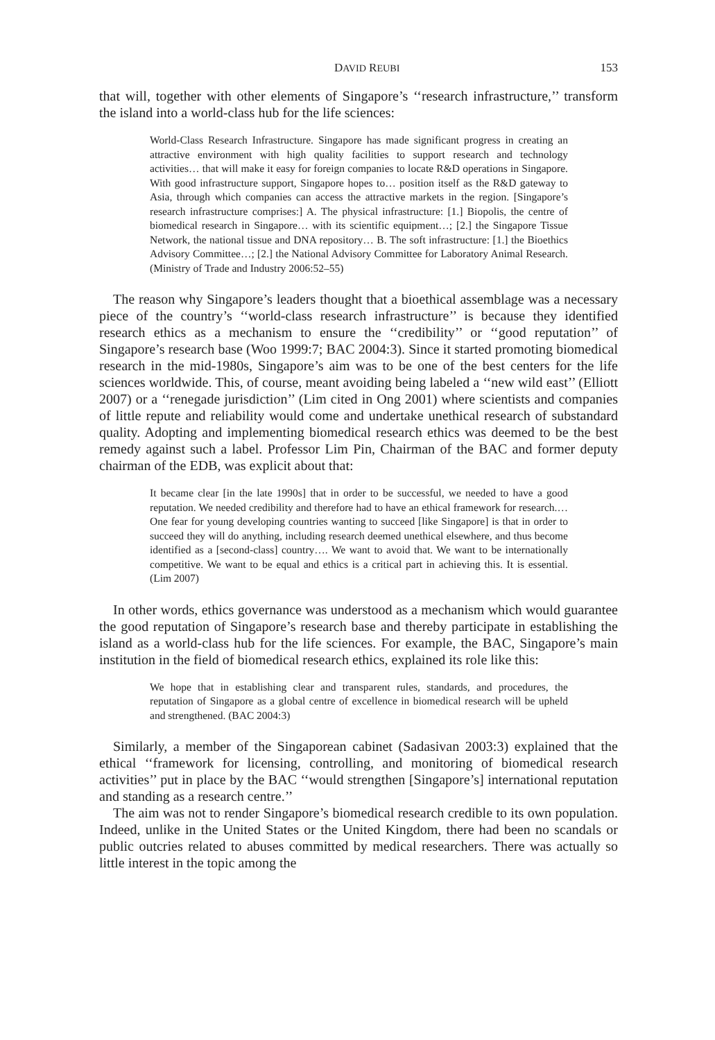DAVID REUBI 153
that will, together with other elements of Singapore’s ‘‘research infrastructure,’’ transform the island into a world-class hub for the life sciences:
World-Class Research Infrastructure. Singapore has made significant progress in creating an attractive environment with high quality facilities to support research and technology activities… that will make it easy for foreign companies to locate R&D operations in Singapore. With good infrastructure support, Singapore hopes to… position itself as the R&D gateway to Asia, through which companies can access the attractive markets in the region. [Singapore’s research infrastructure comprises:] A. The physical infrastructure: [1.] Biopolis, the centre of biomedical research in Singapore… with its scientific equipment…; [2.] the Singapore Tissue Network, the national tissue and DNA repository… B. The soft infrastructure: [1.] the Bioethics Advisory Committee…; [2.] the National Advisory Committee for Laboratory Animal Research. (Ministry of Trade and Industry 2006:52–55)
The reason why Singapore’s leaders thought that a bioethical assemblage was a necessary piece of the country’s ‘‘world-class research infrastructure’’ is because they identified research ethics as a mechanism to ensure the ‘‘credibility’’ or ‘‘good reputation’’ of Singapore’s research base (Woo 1999:7; BAC 2004:3). Since it started promoting biomedical research in the mid-1980s, Singapore’s aim was to be one of the best centers for the life sciences worldwide. This, of course, meant avoiding being labeled a ‘‘new wild east’’ (Elliott 2007) or a ‘‘renegade jurisdiction’’ (Lim cited in Ong 2001) where scientists and companies of little repute and reliability would come and undertake unethical research of substandard quality. Adopting and implementing biomedical research ethics was deemed to be the best remedy against such a label. Professor Lim Pin, Chairman of the BAC and former deputy chairman of the EDB, was explicit about that:
It became clear [in the late 1990s] that in order to be successful, we needed to have a good reputation. We needed credibility and therefore had to have an ethical framework for research.… One fear for young developing countries wanting to succeed [like Singapore] is that in order to succeed they will do anything, including research deemed unethical elsewhere, and thus become identified as a [second-class] country…. We want to avoid that. We want to be internationally competitive. We want to be equal and ethics is a critical part in achieving this. It is essential. (Lim 2007)
In other words, ethics governance was understood as a mechanism which would guarantee the good reputation of Singapore’s research base and thereby participate in establishing the island as a world-class hub for the life sciences. For example, the BAC, Singapore’s main institution in the field of biomedical research ethics, explained its role like this:
We hope that in establishing clear and transparent rules, standards, and procedures, the reputation of Singapore as a global centre of excellence in biomedical research will be upheld and strengthened. (BAC 2004:3)
Similarly, a member of the Singaporean cabinet (Sadasivan 2003:3) explained that the ethical ‘‘framework for licensing, controlling, and monitoring of biomedical research activities’’ put in place by the BAC ‘‘would strengthen [Singapore’s] international reputation and standing as a research centre.’’
The aim was not to render Singapore’s biomedical research credible to its own population. Indeed, unlike in the United States or the United Kingdom, there had been no scandals or public outcries related to abuses committed by medical researchers. There was actually so little interest in the topic among the